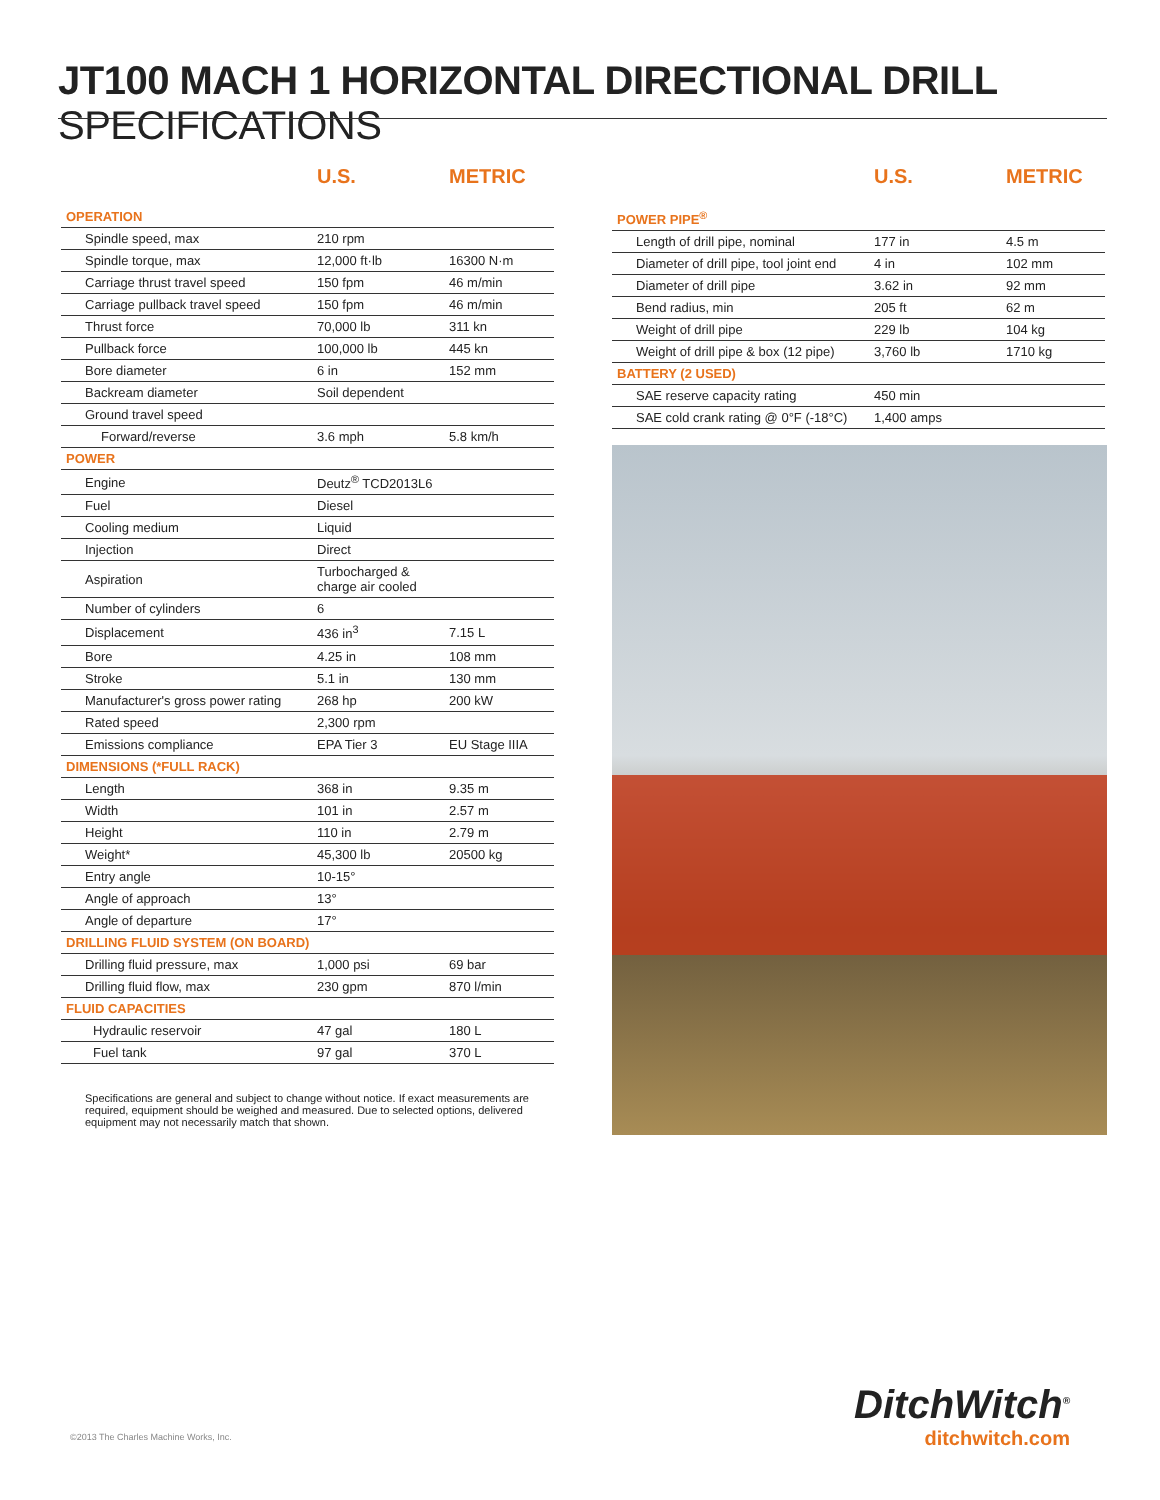JT100 MACH 1 HORIZONTAL DIRECTIONAL DRILL SPECIFICATIONS
| | U.S. | METRIC |
| --- | --- | --- |
| OPERATION | | |
| Spindle speed, max | 210 rpm | |
| Spindle torque, max | 12,000 ft·lb | 16300 N·m |
| Carriage thrust travel speed | 150 fpm | 46 m/min |
| Carriage pullback travel speed | 150 fpm | 46 m/min |
| Thrust force | 70,000 lb | 311 kn |
| Pullback force | 100,000 lb | 445 kn |
| Bore diameter | 6 in | 152 mm |
| Backream diameter | Soil dependent | |
| Ground travel speed | | |
| Forward/reverse | 3.6 mph | 5.8 km/h |
| POWER | | |
| Engine | Deutz<sup>®</sup> TCD2013L6 | |
| Fuel | Diesel | |
| Cooling medium | Liquid | |
| Injection | Direct | |
| Aspiration | Turbocharged & charge air cooled | |
| Number of cylinders | 6 | |
| Displacement | 436 in<sup>3</sup> | 7.15 L |
| Bore | 4.25 in | 108 mm |
| Stroke | 5.1 in | 130 mm |
| Manufacturer's gross power rating | 268 hp | 200 kW |
| Rated speed | 2,300 rpm | |
| Emissions compliance | EPA Tier 3 | EU Stage IIIA |
| DIMENSIONS (*FULL RACK) | | |
| Length | 368 in | 9.35 m |
| Width | 101 in | 2.57 m |
| Height | 110 in | 2.79 m |
| Weight* | 45,300 lb | 20500 kg |
| Entry angle | 10-15° | |
| Angle of approach | 13° | |
| Angle of departure | 17° | |
| DRILLING FLUID SYSTEM (ON BOARD) | | |
| Drilling fluid pressure, max | 1,000 psi | 69 bar |
| Drilling fluid flow, max | 230 gpm | 870 l/min |
| FLUID CAPACITIES | | |
| Hydraulic reservoir | 47 gal | 180 L |
| Fuel tank | 97 gal | 370 L |
Specifications are general and subject to change without notice. If exact measurements are required, equipment should be weighed and measured. Due to selected options, delivered equipment may not necessarily match that shown.
| | U.S. | METRIC |
| --- | --- | --- |
| POWER PIPE<sup>®</sup> | | |
| Length of drill pipe, nominal | 177 in | 4.5 m |
| Diameter of drill pipe, tool joint end | 4 in | 102 mm |
| Diameter of drill pipe | 3.62 in | 92 mm |
| Bend radius, min | 205 ft | 62 m |
| Weight of drill pipe | 229 lb | 104 kg |
| Weight of drill pipe & box (12 pipe) | 3,760 lb | 1710 kg |
| BATTERY (2 USED) | | |
| SAE reserve capacity rating | 450 min | |
| SAE cold crank rating @ 0°F (-18°C) | 1,400 amps | |
©2013 The Charles Machine Works, Inc.
DitchWitch<sup>®</sup>
ditchwitch.com